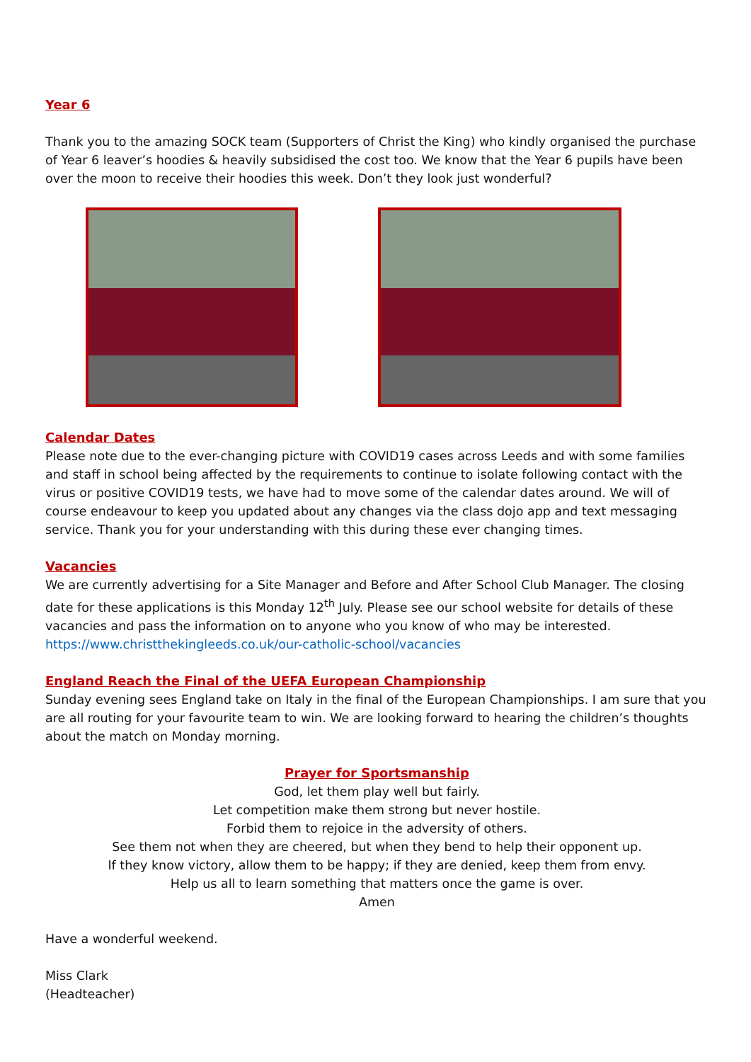Year 6
Thank you to the amazing SOCK team (Supporters of Christ the King) who kindly organised the purchase of Year 6 leaver’s hoodies & heavily subsidised the cost too. We know that the Year 6 pupils have been over the moon to receive their hoodies this week. Don’t they look just wonderful?
Calendar Dates
Please note due to the ever-changing picture with COVID19 cases across Leeds and with some families and staff in school being affected by the requirements to continue to isolate following contact with the virus or positive COVID19 tests, we have had to move some of the calendar dates around. We will of course endeavour to keep you updated about any changes via the class dojo app and text messaging service. Thank you for your understanding with this during these ever changing times.
Vacancies
We are currently advertising for a Site Manager and Before and After School Club Manager. The closing date for these applications is this Monday 12<sup>th</sup> July. Please see our school website for details of these vacancies and pass the information on to anyone who you know of who may be interested.
https://www.christthekingleeds.co.uk/our-catholic-school/vacancies
England Reach the Final of the UEFA European Championship
Sunday evening sees England take on Italy in the final of the European Championships. I am sure that you are all routing for your favourite team to win. We are looking forward to hearing the children’s thoughts about the match on Monday morning.
Prayer for Sportsmanship
God, let them play well but fairly.
Let competition make them strong but never hostile.
Forbid them to rejoice in the adversity of others.
See them not when they are cheered, but when they bend to help their opponent up.
If they know victory, allow them to be happy; if they are denied, keep them from envy.
Help us all to learn something that matters once the game is over.
Amen
Have a wonderful weekend.
Miss Clark
(Headteacher)